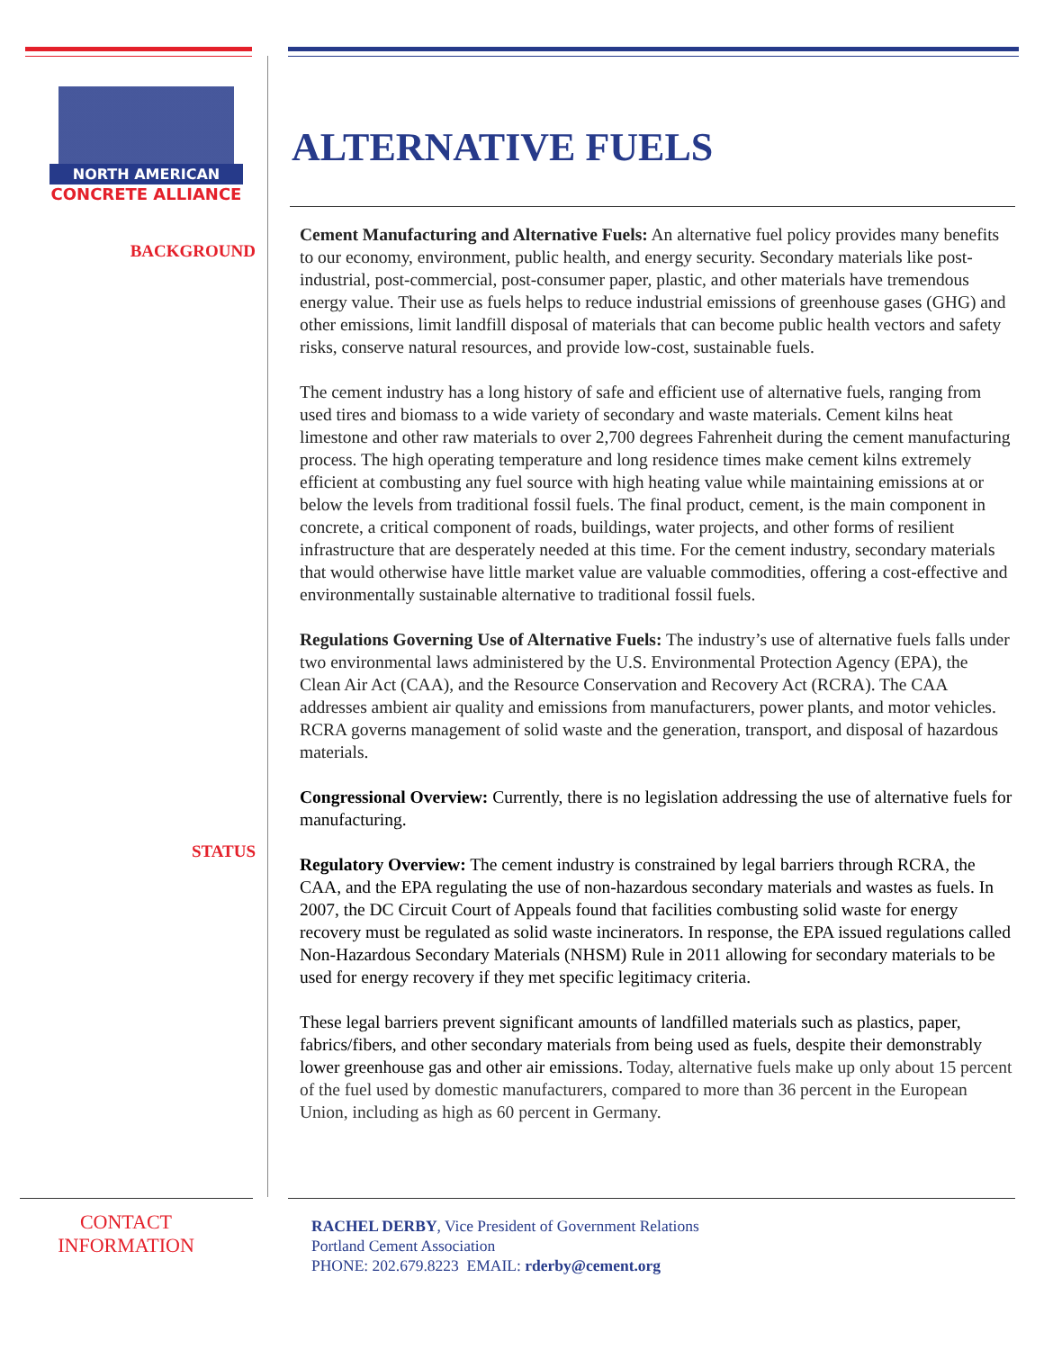NORTH AMERICAN
CONCRETE ALLIANCE
ALTERNATIVE FUELS
BACKGROUND
STATUS
Cement Manufacturing and Alternative Fuels: An alternative fuel policy provides many benefits to our economy, environment, public health, and energy security. Secondary materials like post-industrial, post-commercial, post-consumer paper, plastic, and other materials have tremendous energy value. Their use as fuels helps to reduce industrial emissions of greenhouse gases (GHG) and other emissions, limit landfill disposal of materials that can become public health vectors and safety risks, conserve natural resources, and provide low-cost, sustainable fuels.
The cement industry has a long history of safe and efficient use of alternative fuels, ranging from used tires and biomass to a wide variety of secondary and waste materials. Cement kilns heat limestone and other raw materials to over 2,700 degrees Fahrenheit during the cement manufacturing process. The high operating temperature and long residence times make cement kilns extremely efficient at combusting any fuel source with high heating value while maintaining emissions at or below the levels from traditional fossil fuels. The final product, cement, is the main component in concrete, a critical component of roads, buildings, water projects, and other forms of resilient infrastructure that are desperately needed at this time. For the cement industry, secondary materials that would otherwise have little market value are valuable commodities, offering a cost-effective and environmentally sustainable alternative to traditional fossil fuels.
Regulations Governing Use of Alternative Fuels: The industry’s use of alternative fuels falls under two environmental laws administered by the U.S. Environmental Protection Agency (EPA), the Clean Air Act (CAA), and the Resource Conservation and Recovery Act (RCRA). The CAA addresses ambient air quality and emissions from manufacturers, power plants, and motor vehicles. RCRA governs management of solid waste and the generation, transport, and disposal of hazardous materials.
Congressional Overview: Currently, there is no legislation addressing the use of alternative fuels for manufacturing.
Regulatory Overview: The cement industry is constrained by legal barriers through RCRA, the CAA, and the EPA regulating the use of non-hazardous secondary materials and wastes as fuels. In 2007, the DC Circuit Court of Appeals found that facilities combusting solid waste for energy recovery must be regulated as solid waste incinerators. In response, the EPA issued regulations called Non-Hazardous Secondary Materials (NHSM) Rule in 2011 allowing for secondary materials to be used for energy recovery if they met specific legitimacy criteria.
These legal barriers prevent significant amounts of landfilled materials such as plastics, paper, fabrics/fibers, and other secondary materials from being used as fuels, despite their demonstrably lower greenhouse gas and other air emissions. Today, alternative fuels make up only about 15 percent of the fuel used by domestic manufacturers, compared to more than 36 percent in the European Union, including as high as 60 percent in Germany.
CONTACT
INFORMATION
RACHEL DERBY, Vice President of Government Relations
Portland Cement Association
PHONE: 202.679.8223 EMAIL: rderby@cement.org